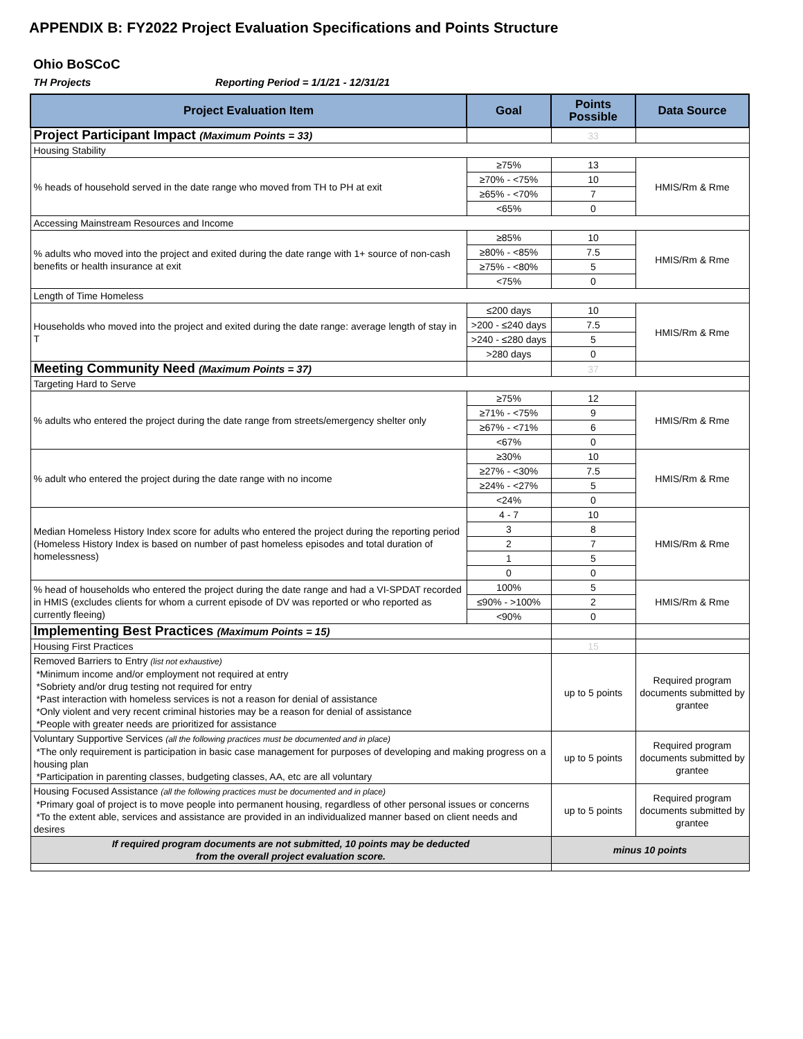APPENDIX B: FY2022 Project Evaluation Specifications and Points Structure
Ohio BoSCoC
TH Projects Reporting Period = 1/1/21 - 12/31/21
| Project Evaluation Item | Goal | Points Possible | Data Source |
| --- | --- | --- | --- |
| Project Participant Impact (Maximum Points = 33) | | 33 | |
| Housing Stability | | | |
| % heads of household served in the date range who moved from TH to PH at exit | ≥75% | 13 | HMIS/Rm & Rme |
| | ≥70% - <75% | 10 | |
| | ≥65% - <70% | 7 | |
| | <65% | 0 | |
| Accessing Mainstream Resources and Income | | | |
| % adults who moved into the project and exited during the date range with 1+ source of non-cash benefits or health insurance at exit | ≥85% | 10 | HMIS/Rm & Rme |
| | ≥80% - <85% | 7.5 | |
| | ≥75% - <80% | 5 | |
| | <75% | 0 | |
| Length of Time Homeless | | | |
| Households who moved into the project and exited during the date range: average length of stay in T | ≤200 days | 10 | HMIS/Rm & Rme |
| | >200 - ≤240 days | 7.5 | |
| | >240 - ≤280 days | 5 | |
| | >280 days | 0 | |
| Meeting Community Need (Maximum Points = 37) | | 37 | |
| Targeting Hard to Serve | | | |
| % adults who entered the project during the date range from streets/emergency shelter only | ≥75% | 12 | HMIS/Rm & Rme |
| | ≥71% - <75% | 9 | |
| | ≥67% - <71% | 6 | |
| | <67% | 0 | |
| % adult who entered the project during the date range with no income | ≥30% | 10 | HMIS/Rm & Rme |
| | ≥27% - <30% | 7.5 | |
| | ≥24% - <27% | 5 | |
| | <24% | 0 | |
| Median Homeless History Index score for adults who entered the project during the reporting period (Homeless History Index is based on number of past homeless episodes and total duration of homelessness) | 4 - 7 | 10 | HMIS/Rm & Rme |
| | 3 | 8 | |
| | 2 | 7 | |
| | 1 | 5 | |
| | 0 | 0 | |
| % head of households who entered the project during the date range and had a VI-SPDAT recorded in HMIS (excludes clients for whom a current episode of DV was reported or who reported as currently fleeing) | 100% | 5 | HMIS/Rm & Rme |
| | ≤90% - >100% | 2 | |
| | <90% | 0 | |
| Implementing Best Practices (Maximum Points = 15) | | | |
| Housing First Practices | | 15 | |
| Removed Barriers to Entry (list not exhaustive) *Minimum income and/or employment not required at entry *Sobriety and/or drug testing not required for entry *Past interaction with homeless services is not a reason for denial of assistance *Only violent and very recent criminal histories may be a reason for denial of assistance *People with greater needs are prioritized for assistance | | up to 5 points | Required program documents submitted by grantee |
| Voluntary Supportive Services (all the following practices must be documented and in place) *The only requirement is participation in basic case management for purposes of developing and making progress on a housing plan *Participation in parenting classes, budgeting classes, AA, etc are all voluntary | | up to 5 points | Required program documents submitted by grantee |
| Housing Focused Assistance (all the following practices must be documented and in place) *Primary goal of project is to move people into permanent housing, regardless of other personal issues or concerns *To the extent able, services and assistance are provided in an individualized manner based on client needs and desires | | up to 5 points | Required program documents submitted by grantee |
| If required program documents are not submitted, 10 points may be deducted from the overall project evaluation score. | | minus 10 points | |